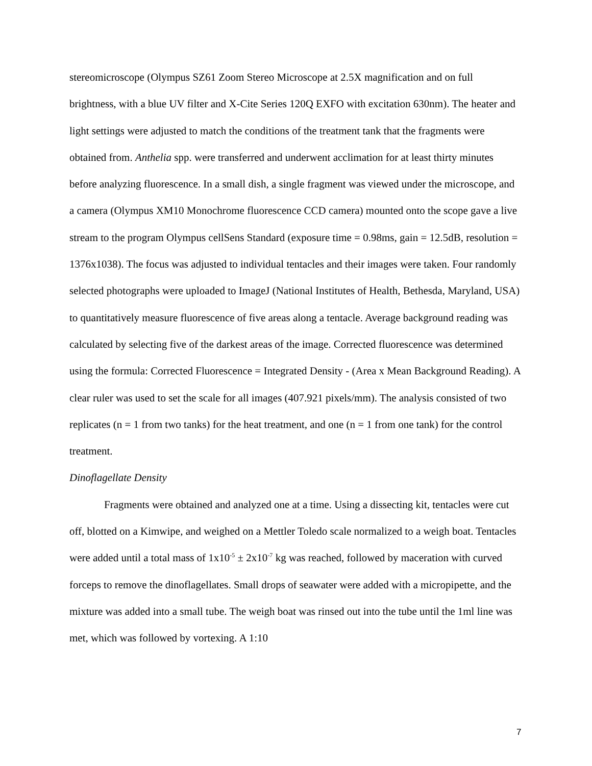stereomicroscope (Olympus SZ61 Zoom Stereo Microscope at 2.5X magnification and on full brightness, with a blue UV filter and X-Cite Series 120Q EXFO with excitation 630nm). The heater and light settings were adjusted to match the conditions of the treatment tank that the fragments were obtained from. Anthelia spp. were transferred and underwent acclimation for at least thirty minutes before analyzing fluorescence. In a small dish, a single fragment was viewed under the microscope, and a camera (Olympus XM10 Monochrome fluorescence CCD camera) mounted onto the scope gave a live stream to the program Olympus cellSens Standard (exposure time = 0.98ms, gain = 12.5dB, resolution = 1376x1038). The focus was adjusted to individual tentacles and their images were taken. Four randomly selected photographs were uploaded to ImageJ (National Institutes of Health, Bethesda, Maryland, USA) to quantitatively measure fluorescence of five areas along a tentacle. Average background reading was calculated by selecting five of the darkest areas of the image. Corrected fluorescence was determined using the formula: Corrected Fluorescence = Integrated Density - (Area x Mean Background Reading). A clear ruler was used to set the scale for all images (407.921 pixels/mm). The analysis consisted of two replicates (n = 1 from two tanks) for the heat treatment, and one (n = 1 from one tank) for the control treatment.
Dinoflagellate Density
Fragments were obtained and analyzed one at a time. Using a dissecting kit, tentacles were cut off, blotted on a Kimwipe, and weighed on a Mettler Toledo scale normalized to a weigh boat. Tentacles were added until a total mass of 1x10<sup>-5</sup> ± 2x10<sup>-7</sup> kg was reached, followed by maceration with curved forceps to remove the dinoflagellates. Small drops of seawater were added with a micropipette, and the mixture was added into a small tube. The weigh boat was rinsed out into the tube until the 1ml line was met, which was followed by vortexing. A 1:10
7